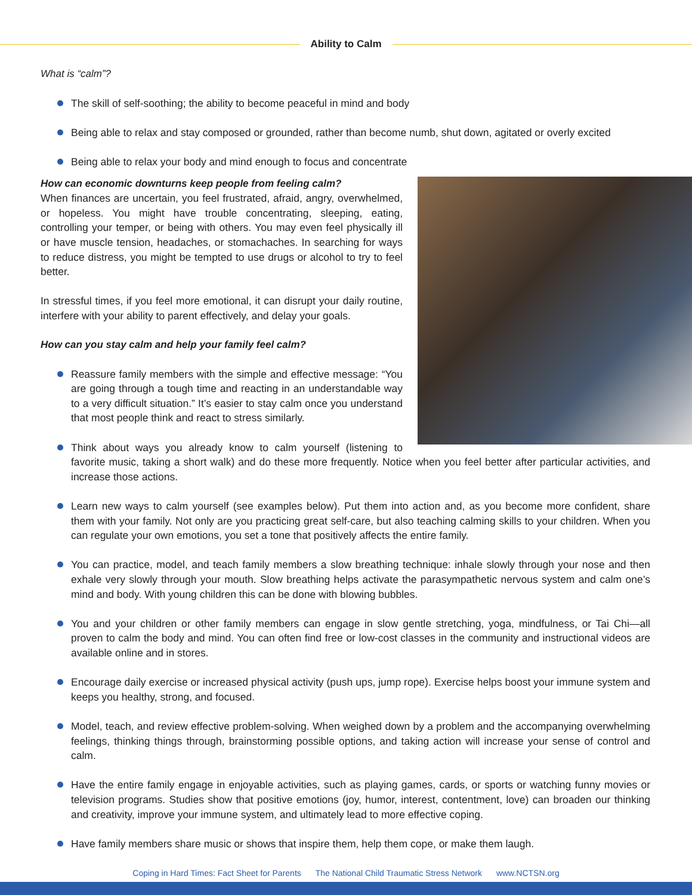Ability to Calm
What is “calm”?
The skill of self-soothing; the ability to become peaceful in mind and body
Being able to relax and stay composed or grounded, rather than become numb, shut down, agitated or overly excited
Being able to relax your body and mind enough to focus and concentrate
How can economic downturns keep people from feeling calm?
When finances are uncertain, you feel frustrated, afraid, angry, overwhelmed, or hopeless. You might have trouble concentrating, sleeping, eating, controlling your temper, or being with others. You may even feel physically ill or have muscle tension, headaches, or stomachaches. In searching for ways to reduce distress, you might be tempted to use drugs or alcohol to try to feel better.
In stressful times, if you feel more emotional, it can disrupt your daily routine, interfere with your ability to parent effectively, and delay your goals.
How can you stay calm and help your family feel calm?
Reassure family members with the simple and effective message: “You are going through a tough time and reacting in an understandable way to a very difficult situation.” It’s easier to stay calm once you understand that most people think and react to stress similarly.
Think about ways you already know to calm yourself (listening to favorite music, taking a short walk) and do these more frequently. Notice when you feel better after particular activities, and increase those actions.
Learn new ways to calm yourself (see examples below). Put them into action and, as you become more confident, share them with your family. Not only are you practicing great self-care, but also teaching calming skills to your children. When you can regulate your own emotions, you set a tone that positively affects the entire family.
You can practice, model, and teach family members a slow breathing technique: inhale slowly through your nose and then exhale very slowly through your mouth. Slow breathing helps activate the parasympathetic nervous system and calm one’s mind and body. With young children this can be done with blowing bubbles.
You and your children or other family members can engage in slow gentle stretching, yoga, mindfulness, or Tai Chi—all proven to calm the body and mind. You can often find free or low-cost classes in the community and instructional videos are available online and in stores.
Encourage daily exercise or increased physical activity (push ups, jump rope). Exercise helps boost your immune system and keeps you healthy, strong, and focused.
Model, teach, and review effective problem-solving. When weighed down by a problem and the accompanying overwhelming feelings, thinking things through, brainstorming possible options, and taking action will increase your sense of control and calm.
Have the entire family engage in enjoyable activities, such as playing games, cards, or sports or watching funny movies or television programs. Studies show that positive emotions (joy, humor, interest, contentment, love) can broaden our thinking and creativity, improve your immune system, and ultimately lead to more effective coping.
Have family members share music or shows that inspire them, help them cope, or make them laugh.
Coping in Hard Times: Fact Sheet for Parents The National Child Traumatic Stress Network www.NCTSN.org